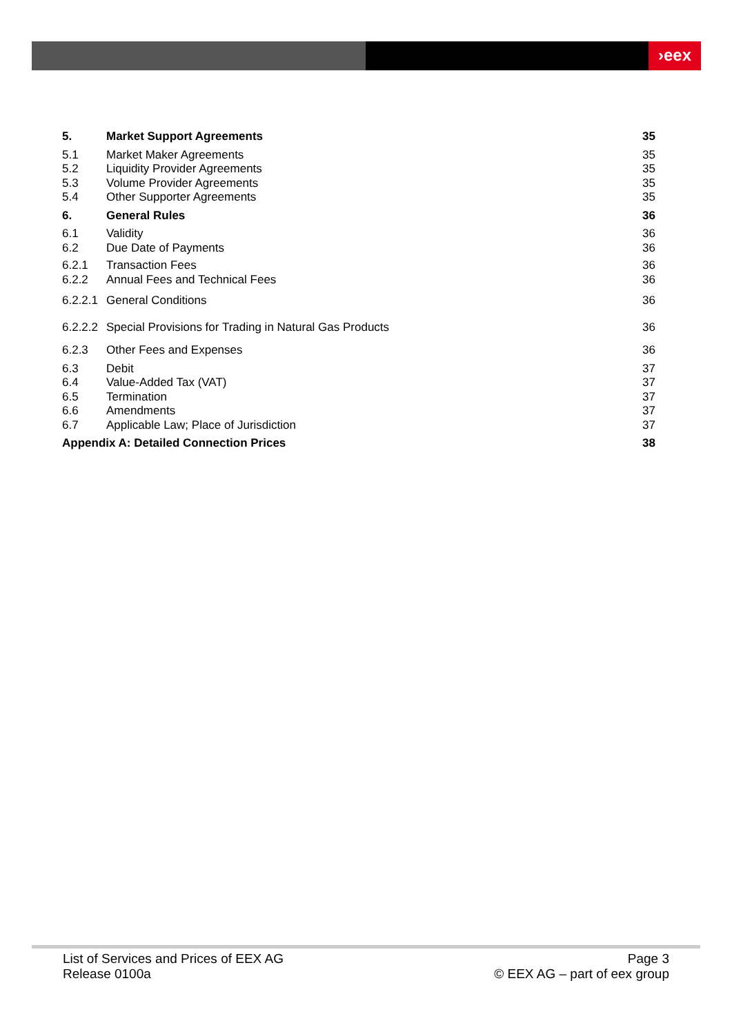›eex
5. Market Support Agreements 35
5.1 Market Maker Agreements 35
5.2 Liquidity Provider Agreements 35
5.3 Volume Provider Agreements 35
5.4 Other Supporter Agreements 35
6. General Rules 36
6.1 Validity 36
6.2 Due Date of Payments 36
6.2.1 Transaction Fees 36
6.2.2 Annual Fees and Technical Fees 36
6.2.2.1 General Conditions 36
6.2.2.2 Special Provisions for Trading in Natural Gas Products 36
6.2.3 Other Fees and Expenses 36
6.3 Debit 37
6.4 Value-Added Tax (VAT) 37
6.5 Termination 37
6.6 Amendments 37
6.7 Applicable Law; Place of Jurisdiction 37
Appendix A: Detailed Connection Prices 38
List of Services and Prices of EEX AG
Release 0100a
Page 3
© EEX AG – part of eex group